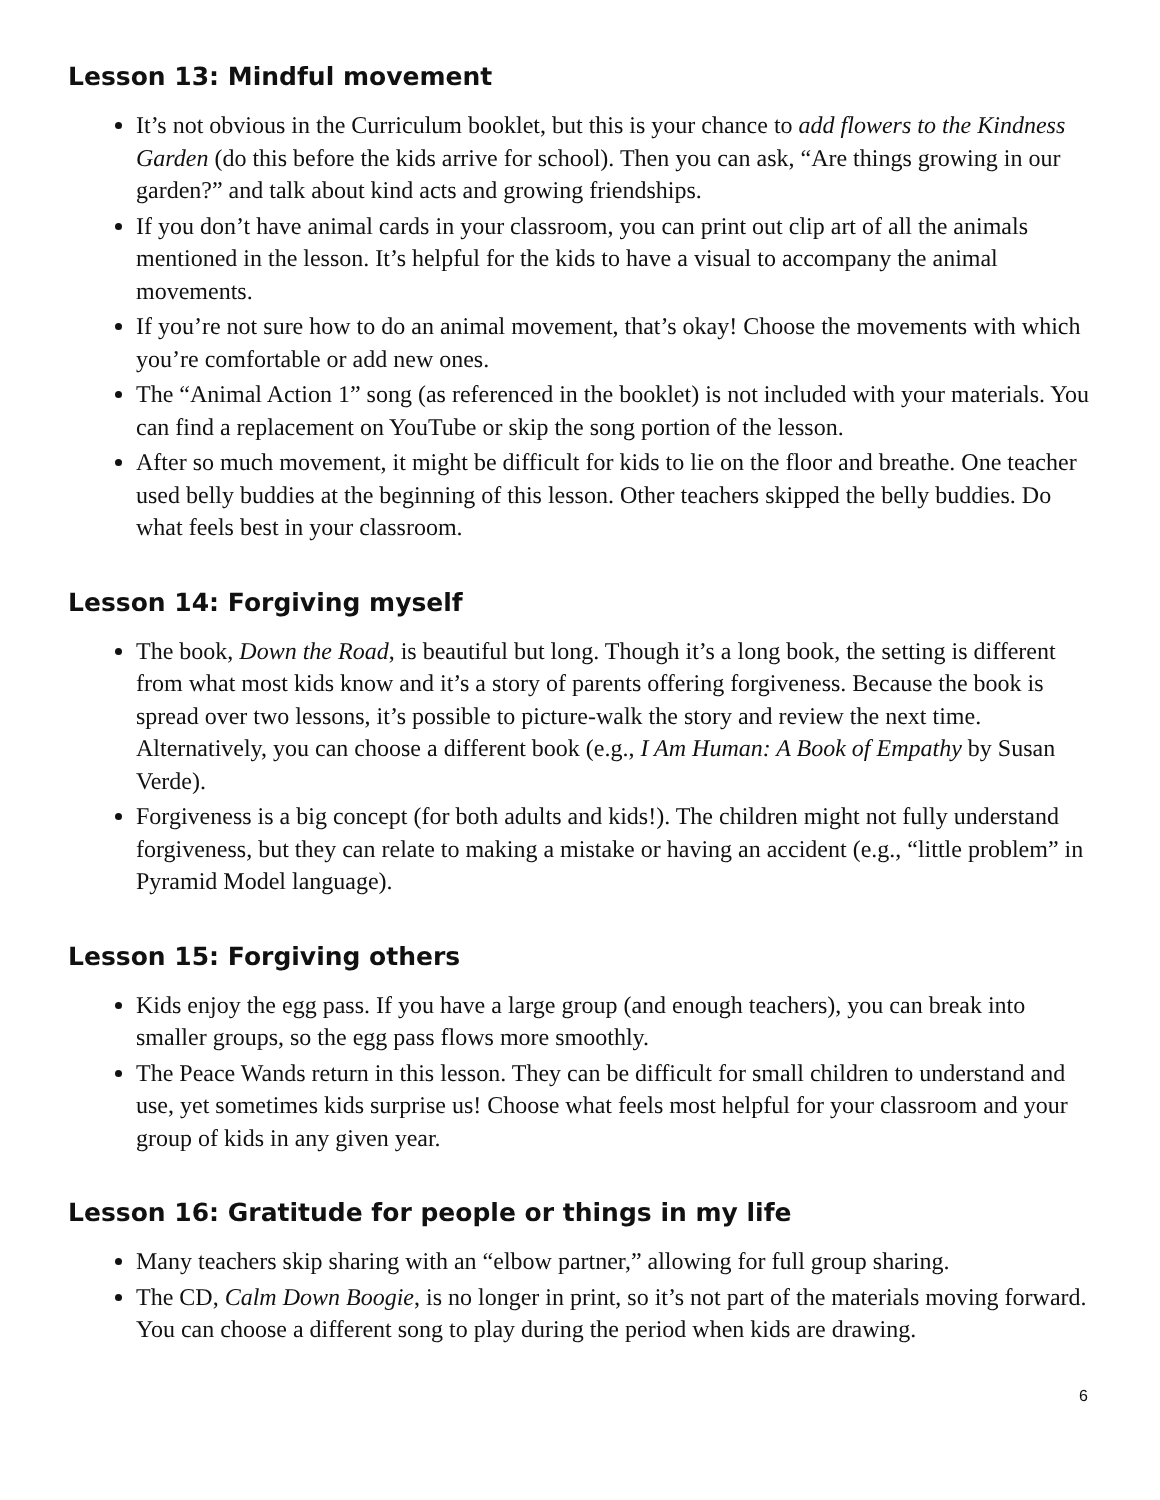Lesson 13: Mindful movement
It’s not obvious in the Curriculum booklet, but this is your chance to add flowers to the Kindness Garden (do this before the kids arrive for school). Then you can ask, “Are things growing in our garden?” and talk about kind acts and growing friendships.
If you don’t have animal cards in your classroom, you can print out clip art of all the animals mentioned in the lesson. It’s helpful for the kids to have a visual to accompany the animal movements.
If you’re not sure how to do an animal movement, that’s okay! Choose the movements with which you’re comfortable or add new ones.
The “Animal Action 1” song (as referenced in the booklet) is not included with your materials. You can find a replacement on YouTube or skip the song portion of the lesson.
After so much movement, it might be difficult for kids to lie on the floor and breathe. One teacher used belly buddies at the beginning of this lesson. Other teachers skipped the belly buddies. Do what feels best in your classroom.
Lesson 14: Forgiving myself
The book, Down the Road, is beautiful but long. Though it’s a long book, the setting is different from what most kids know and it’s a story of parents offering forgiveness. Because the book is spread over two lessons, it’s possible to picture-walk the story and review the next time. Alternatively, you can choose a different book (e.g., I Am Human: A Book of Empathy by Susan Verde).
Forgiveness is a big concept (for both adults and kids!). The children might not fully understand forgiveness, but they can relate to making a mistake or having an accident (e.g., “little problem” in Pyramid Model language).
Lesson 15: Forgiving others
Kids enjoy the egg pass. If you have a large group (and enough teachers), you can break into smaller groups, so the egg pass flows more smoothly.
The Peace Wands return in this lesson. They can be difficult for small children to understand and use, yet sometimes kids surprise us! Choose what feels most helpful for your classroom and your group of kids in any given year.
Lesson 16: Gratitude for people or things in my life
Many teachers skip sharing with an “elbow partner,” allowing for full group sharing.
The CD, Calm Down Boogie, is no longer in print, so it’s not part of the materials moving forward. You can choose a different song to play during the period when kids are drawing.
6